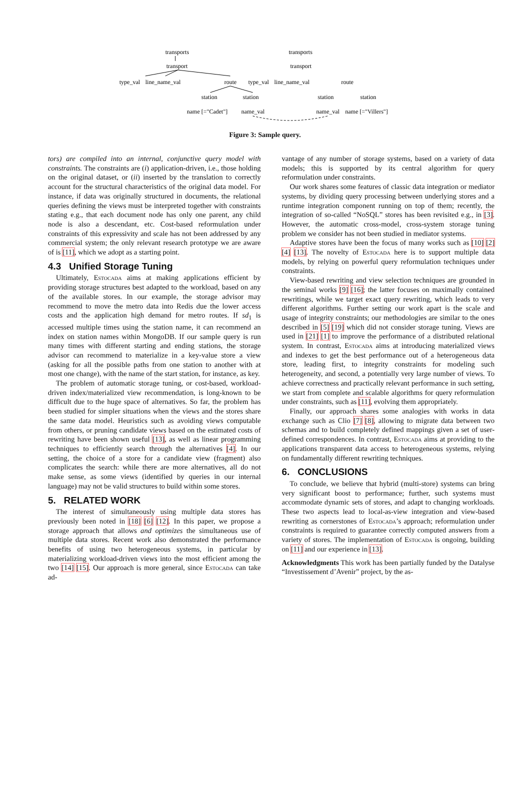transports
transport
type_val
line_name_val
route
station
station
name [="Cadet"]
name_val
transports
transport
type_val
line_name_val
route
station
station
name_val
name [="Villers"]
Figure 3: Sample query.
tors) are compiled into an internal, conjunctive query model with constraints. The constraints are (i) application-driven, i.e., those holding on the original dataset, or (ii) inserted by the translation to correctly account for the structural characteristics of the original data model. For instance, if data was originally structured in documents, the relational queries defining the views must be interpreted together with constraints stating e.g., that each document node has only one parent, any child node is also a descendant, etc. Cost-based reformulation under constraints of this expressivity and scale has not been addressed by any commercial system; the only relevant research prototype we are aware of is [11], which we adopt as a starting point.
4.3 Unified Storage Tuning
Ultimately, Estocada aims at making applications efficient by providing storage structures best adapted to the workload, based on any of the available stores. In our example, the storage advisor may recommend to move the metro data into Redis due the lower access costs and the application high demand for metro routes. If sd<sub>1</sub> is accessed multiple times using the station name, it can recommend an index on station names within MongoDB. If our sample query is run many times with different starting and ending stations, the storage advisor can recommend to materialize in a key-value store a view (asking for all the possible paths from one station to another with at most one change), with the name of the start station, for instance, as key.
The problem of automatic storage tuning, or cost-based, workload-driven index/materialized view recommendation, is long-known to be difficult due to the huge space of alternatives. So far, the problem has been studied for simpler situations when the views and the stores share the same data model. Heuristics such as avoiding views computable from others, or pruning candidate views based on the estimated costs of rewriting have been shown useful [13], as well as linear programming techniques to efficiently search through the alternatives [4]. In our setting, the choice of a store for a candidate view (fragment) also complicates the search: while there are more alternatives, all do not make sense, as some views (identified by queries in our internal language) may not be valid structures to build within some stores.
5. RELATED WORK
The interest of simultaneously using multiple data stores has previously been noted in [18] [6] [12]. In this paper, we propose a storage approach that allows and optimizes the simultaneous use of multiple data stores. Recent work also demonstrated the performance benefits of using two heterogeneous systems, in particular by materializing workload-driven views into the most efficient among the two [14] [15]. Our approach is more general, since Estocada can take ad-
vantage of any number of storage systems, based on a variety of data models; this is supported by its central algorithm for query reformulation under constraints.
Our work shares some features of classic data integration or mediator systems, by dividing query processing between underlying stores and a runtime integration component running on top of them; recently, the integration of so-called “NoSQL” stores has been revisited e.g., in [3]. However, the automatic cross-model, cross-system storage tuning problem we consider has not been studied in mediator systems.
Adaptive stores have been the focus of many works such as [10] [2] [4] [13]. The novelty of Estocada here is to support multiple data models, by relying on powerful query reformulation techniques under constraints.
View-based rewriting and view selection techniques are grounded in the seminal works [9] [16]; the latter focuses on maximally contained rewritings, while we target exact query rewriting, which leads to very different algorithms. Further setting our work apart is the scale and usage of integrity constraints; our methodologies are similar to the ones described in [5] [19] which did not consider storage tuning. Views are used in [21] [1] to improve the performance of a distributed relational system. In contrast, Estocada aims at introducing materialized views and indexes to get the best performance out of a heterogeneous data store, leading first, to integrity constraints for modeling such heterogeneity, and second, a potentially very large number of views. To achieve correctness and practically relevant performance in such setting, we start from complete and scalable algorithms for query reformulation under constraints, such as [11], evolving them appropriately.
Finally, our approach shares some analogies with works in data exchange such as Clio [7] [8], allowing to migrate data between two schemas and to build completely defined mappings given a set of user-defined correspondences. In contrast, Estocada aims at providing to the applications transparent data access to heterogeneous systems, relying on fundamentally different rewriting techniques.
6. CONCLUSIONS
To conclude, we believe that hybrid (multi-store) systems can bring very significant boost to performance; further, such systems must accommodate dynamic sets of stores, and adapt to changing workloads. These two aspects lead to local-as-view integration and view-based rewriting as cornerstones of Estocada’s approach; reformulation under constraints is required to guarantee correctly computed answers from a variety of stores. The implementation of Estocada is ongoing, building on [11] and our experience in [13].
Acknowledgments This work has been partially funded by the Datalyse “Investissement d’Avenir” project, by the as-